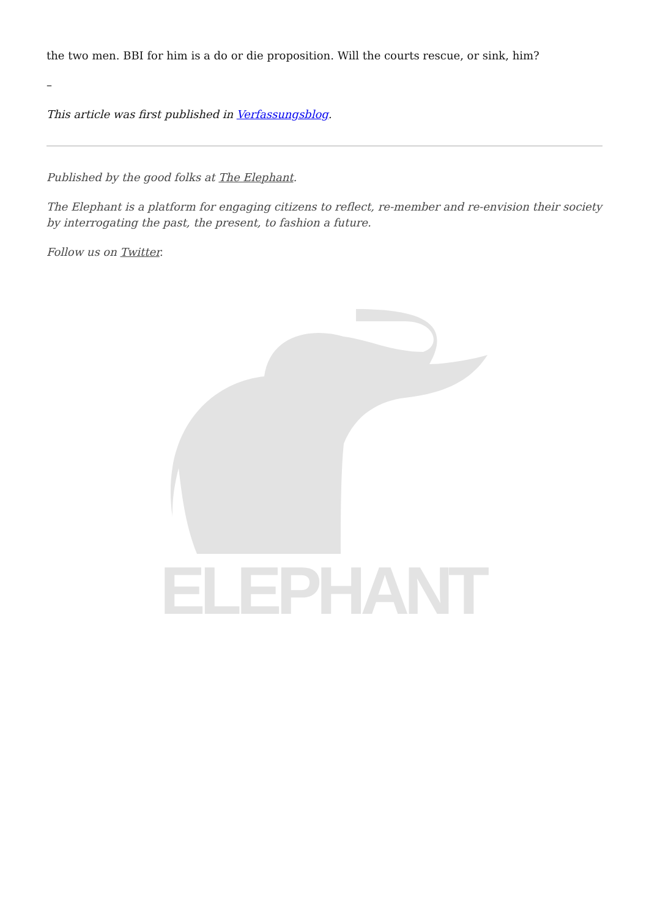the two men. BBI for him is a do or die proposition. Will the courts rescue, or sink, him?
–
This article was first published in Verfassungsblog.
Published by the good folks at The Elephant.
The Elephant is a platform for engaging citizens to reflect, re-member and re-envision their society by interrogating the past, the present, to fashion a future.
Follow us on Twitter.
ELEPHANT